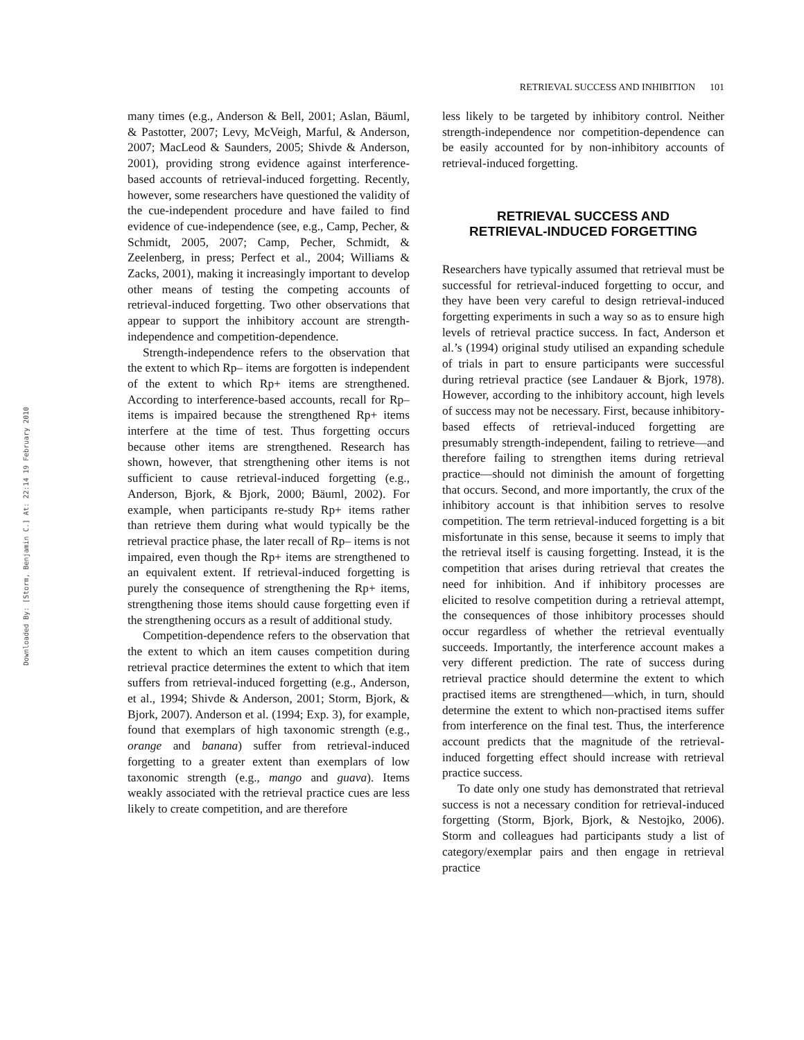Downloaded By: [Storm, Benjamin C.] At: 22:14 19 February 2010
RETRIEVAL SUCCESS AND INHIBITION 101
many times (e.g., Anderson & Bell, 2001; Aslan, Bäuml, & Pastotter, 2007; Levy, McVeigh, Marful, & Anderson, 2007; MacLeod & Saunders, 2005; Shivde & Anderson, 2001), providing strong evidence against interference-based accounts of retrieval-induced forgetting. Recently, however, some researchers have questioned the validity of the cue-independent procedure and have failed to find evidence of cue-independence (see, e.g., Camp, Pecher, & Schmidt, 2005, 2007; Camp, Pecher, Schmidt, & Zeelenberg, in press; Perfect et al., 2004; Williams & Zacks, 2001), making it increasingly important to develop other means of testing the competing accounts of retrieval-induced forgetting. Two other observations that appear to support the inhibitory account are strength-independence and competition-dependence.
Strength-independence refers to the observation that the extent to which Rp– items are forgotten is independent of the extent to which Rp+ items are strengthened. According to interference-based accounts, recall for Rp– items is impaired because the strengthened Rp+ items interfere at the time of test. Thus forgetting occurs because other items are strengthened. Research has shown, however, that strengthening other items is not sufficient to cause retrieval-induced forgetting (e.g., Anderson, Bjork, & Bjork, 2000; Bäuml, 2002). For example, when participants re-study Rp+ items rather than retrieve them during what would typically be the retrieval practice phase, the later recall of Rp– items is not impaired, even though the Rp+ items are strengthened to an equivalent extent. If retrieval-induced forgetting is purely the consequence of strengthening the Rp+ items, strengthening those items should cause forgetting even if the strengthening occurs as a result of additional study.
Competition-dependence refers to the observation that the extent to which an item causes competition during retrieval practice determines the extent to which that item suffers from retrieval-induced forgetting (e.g., Anderson, et al., 1994; Shivde & Anderson, 2001; Storm, Bjork, & Bjork, 2007). Anderson et al. (1994; Exp. 3), for example, found that exemplars of high taxonomic strength (e.g., orange and banana) suffer from retrieval-induced forgetting to a greater extent than exemplars of low taxonomic strength (e.g., mango and guava). Items weakly associated with the retrieval practice cues are less likely to create competition, and are therefore
less likely to be targeted by inhibitory control. Neither strength-independence nor competition-dependence can be easily accounted for by non-inhibitory accounts of retrieval-induced forgetting.
RETRIEVAL SUCCESS AND
RETRIEVAL-INDUCED FORGETTING
Researchers have typically assumed that retrieval must be successful for retrieval-induced forgetting to occur, and they have been very careful to design retrieval-induced forgetting experiments in such a way so as to ensure high levels of retrieval practice success. In fact, Anderson et al.’s (1994) original study utilised an expanding schedule of trials in part to ensure participants were successful during retrieval practice (see Landauer & Bjork, 1978). However, according to the inhibitory account, high levels of success may not be necessary. First, because inhibitory-based effects of retrieval-induced forgetting are presumably strength-independent, failing to retrieve—and therefore failing to strengthen items during retrieval practice—should not diminish the amount of forgetting that occurs. Second, and more importantly, the crux of the inhibitory account is that inhibition serves to resolve competition. The term retrieval-induced forgetting is a bit misfortunate in this sense, because it seems to imply that the retrieval itself is causing forgetting. Instead, it is the competition that arises during retrieval that creates the need for inhibition. And if inhibitory processes are elicited to resolve competition during a retrieval attempt, the consequences of those inhibitory processes should occur regardless of whether the retrieval eventually succeeds. Importantly, the interference account makes a very different prediction. The rate of success during retrieval practice should determine the extent to which practised items are strengthened—which, in turn, should determine the extent to which non-practised items suffer from interference on the final test. Thus, the interference account predicts that the magnitude of the retrieval-induced forgetting effect should increase with retrieval practice success.
To date only one study has demonstrated that retrieval success is not a necessary condition for retrieval-induced forgetting (Storm, Bjork, Bjork, & Nestojko, 2006). Storm and colleagues had participants study a list of category/exemplar pairs and then engage in retrieval practice